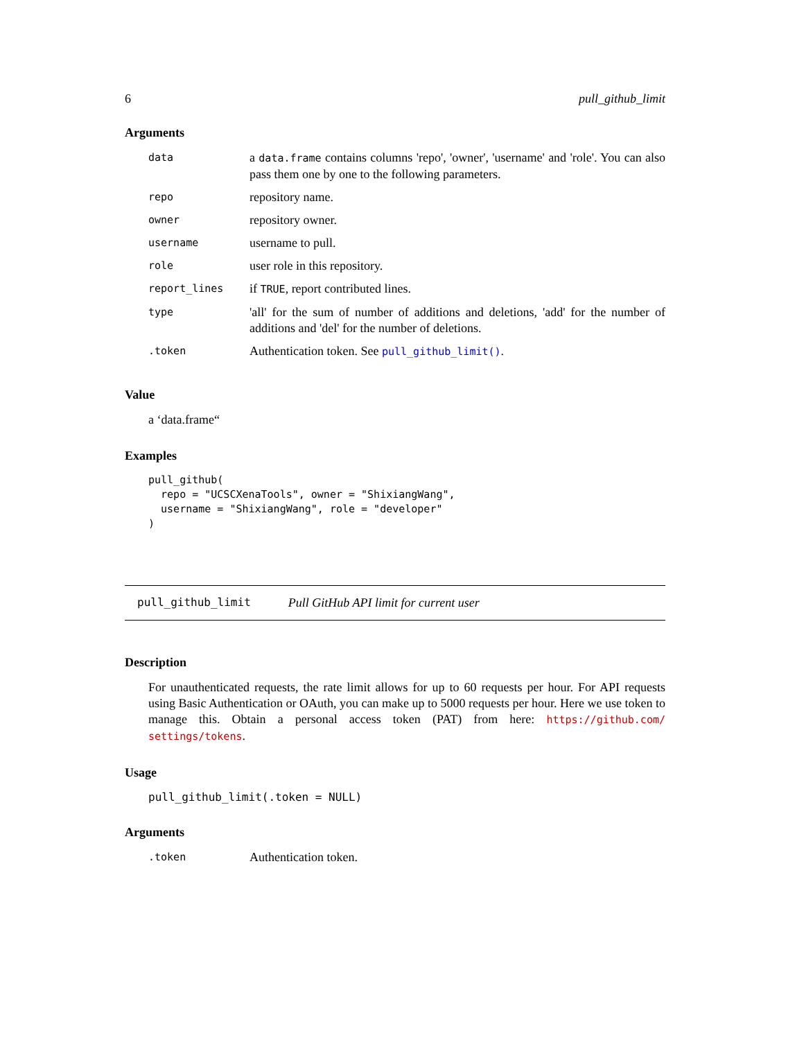6 pull_github_limit
Arguments
| data | a data.frame contains columns 'repo', 'owner', 'username' and 'role'. You can also pass them one by one to the following parameters. |
| repo | repository name. |
| owner | repository owner. |
| username | username to pull. |
| role | user role in this repository. |
| report_lines | if TRUE , report contributed lines. |
| type | 'all' for the sum of number of additions and deletions, 'add' for the number of additions and 'del' for the number of deletions. |
| .token | Authentication token. See pull_github_limit() . |
Value
a ‘data.frame“
Examples
pull_github(
  repo = "UCSCXenaTools", owner = "ShixiangWang",
  username = "ShixiangWang", role = "developer"
)
pull_github_limit Pull GitHub API limit for current user
Description
For unauthenticated requests, the rate limit allows for up to 60 requests per hour. For API requests using Basic Authentication or OAuth, you can make up to 5000 requests per hour. Here we use token to manage this. Obtain a personal access token (PAT) from here: https://github.com/ settings/tokens.
Usage
pull_github_limit(.token = NULL)
Arguments
| .token | Authentication token. |